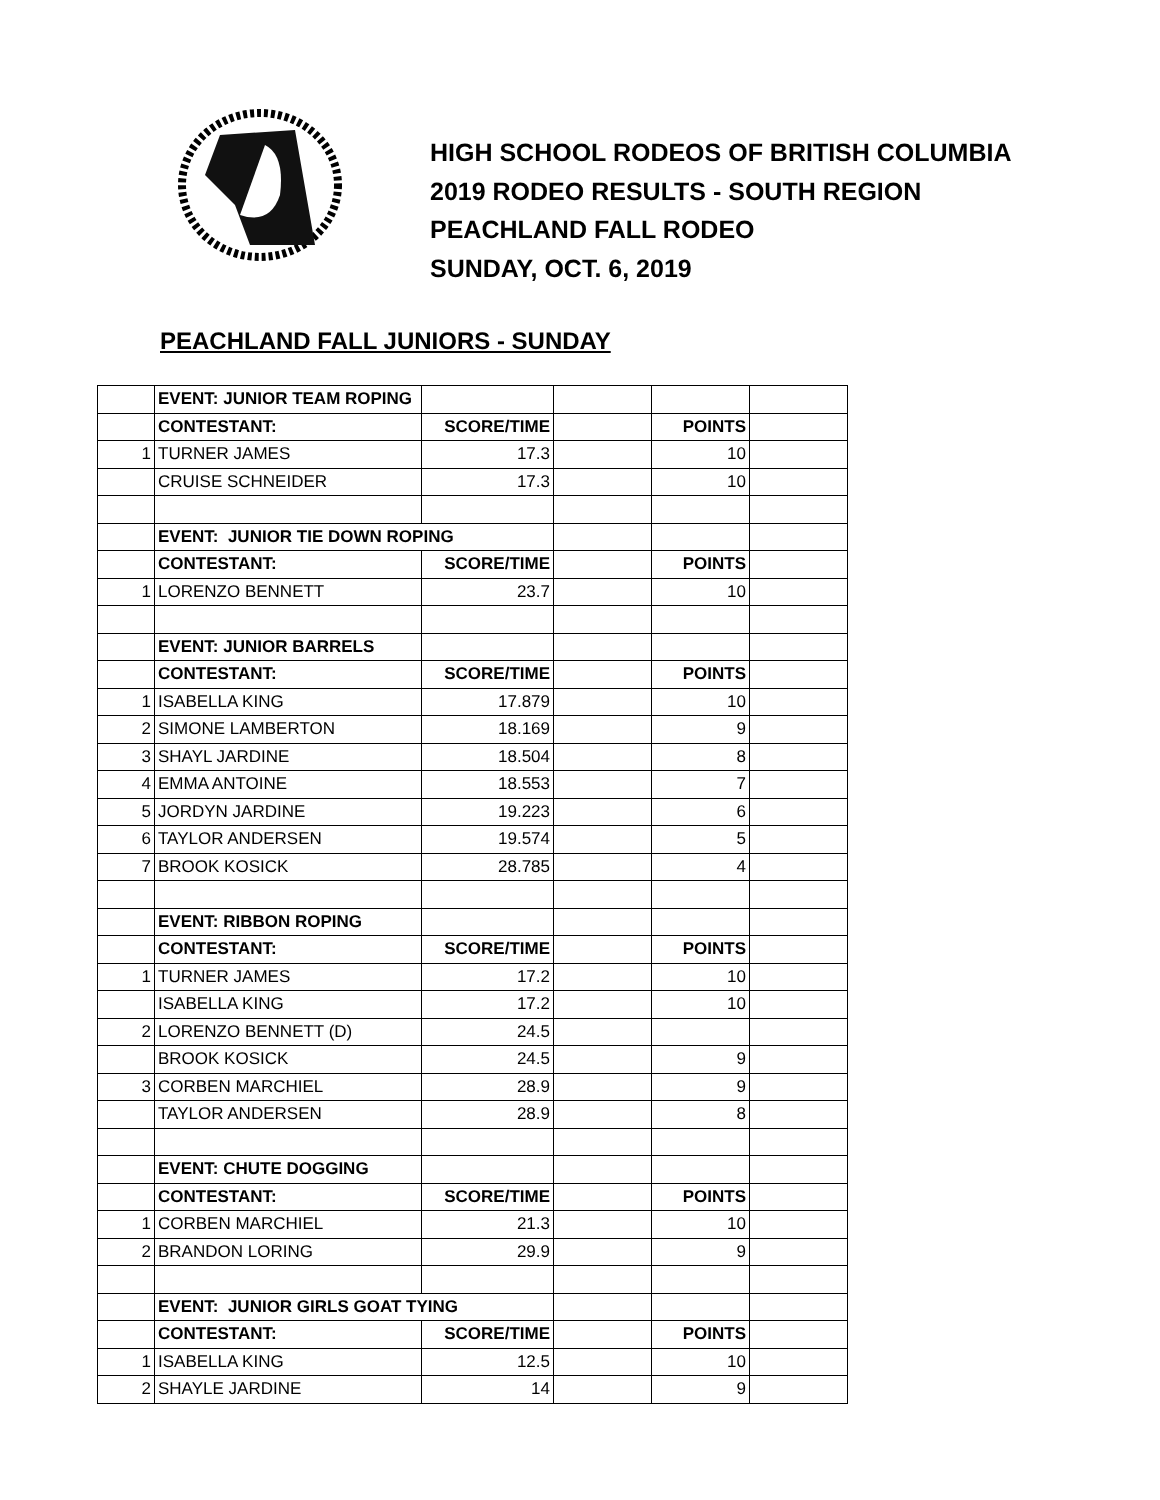HIGH SCHOOL RODEOS OF BRITISH COLUMBIA
2019 RODEO RESULTS - SOUTH REGION
PEACHLAND FALL RODEO
SUNDAY, OCT. 6, 2019
PEACHLAND FALL JUNIORS - SUNDAY
| | EVENT: JUNIOR TEAM ROPING | | | | |
| | CONTESTANT: | SCORE/TIME | | POINTS | |
| 1 | TURNER JAMES | 17.3 | | 10 | |
| | CRUISE SCHNEIDER | 17.3 | | 10 | |
| | EVENT: JUNIOR TIE DOWN ROPING | | | | |
| | CONTESTANT: | SCORE/TIME | | POINTS | |
| 1 | LORENZO BENNETT | 23.7 | | 10 | |
| | EVENT: JUNIOR BARRELS | | | | |
| | CONTESTANT: | SCORE/TIME | | POINTS | |
| 1 | ISABELLA KING | 17.879 | | 10 | |
| 2 | SIMONE LAMBERTON | 18.169 | | 9 | |
| 3 | SHAYL JARDINE | 18.504 | | 8 | |
| 4 | EMMA ANTOINE | 18.553 | | 7 | |
| 5 | JORDYN JARDINE | 19.223 | | 6 | |
| 6 | TAYLOR ANDERSEN | 19.574 | | 5 | |
| 7 | BROOK KOSICK | 28.785 | | 4 | |
| | EVENT: RIBBON ROPING | | | | |
| | CONTESTANT: | SCORE/TIME | | POINTS | |
| 1 | TURNER JAMES | 17.2 | | 10 | |
| | ISABELLA KING | 17.2 | | 10 | |
| 2 | LORENZO BENNETT (D) | 24.5 | | | |
| | BROOK KOSICK | 24.5 | | 9 | |
| 3 | CORBEN MARCHIEL | 28.9 | | 9 | |
| | TAYLOR ANDERSEN | 28.9 | | 8 | |
| | EVENT: CHUTE DOGGING | | | | |
| | CONTESTANT: | SCORE/TIME | | POINTS | |
| 1 | CORBEN MARCHIEL | 21.3 | | 10 | |
| 2 | BRANDON LORING | 29.9 | | 9 | |
| | EVENT: JUNIOR GIRLS GOAT TYING | | | | |
| | CONTESTANT: | SCORE/TIME | | POINTS | |
| 1 | ISABELLA KING | 12.5 | | 10 | |
| 2 | SHAYLE JARDINE | 14 | | 9 | |